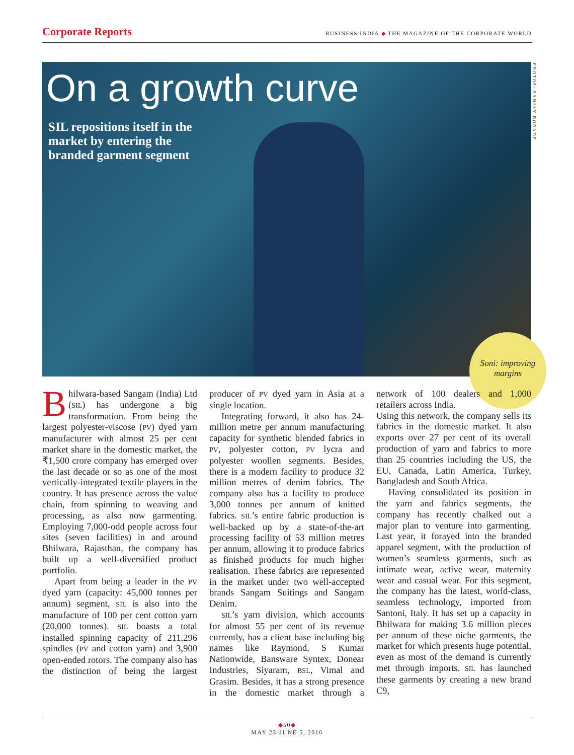Corporate Reports BUSINESS INDIA ◆ THE MAGAZINE OF THE CORPORATE WORLD
On a growth curve
SIL repositions itself in the market by entering the branded garment segment
PHOTOS: SANJAY BORADE
Soni: improving margins
Bhilwara-based Sangam (India) Ltd (SIL) has undergone a big transformation. From being the largest polyester-viscose (PV) dyed yarn manufacturer with almost 25 per cent market share in the domestic market, the ₹1,500 crore company has emerged over the last decade or so as one of the most vertically-integrated textile players in the country. It has presence across the value chain, from spinning to weaving and processing, as also now garmenting. Employing 7,000-odd people across four sites (seven facilities) in and around Bhilwara, Rajasthan, the company has built up a well-diversified product portfolio.
Apart from being a leader in the PV dyed yarn (capacity: 45,000 tonnes per annum) segment, SIL is also into the manufacture of 100 per cent cotton yarn (20,000 tonnes). SIL boasts a total installed spinning capacity of 211,296 spindles (PV and cotton yarn) and 3,900 open-ended rotors. The company also has the distinction of being the largest producer of PV dyed yarn in Asia at a single location.
Integrating forward, it also has 24-million metre per annum manufacturing capacity for synthetic blended fabrics in PV, polyester cotton, PV lycra and polyester woollen segments. Besides, there is a modern facility to produce 32 million metres of denim fabrics. The company also has a facility to produce 3,000 tonnes per annum of knitted fabrics. SIL’s entire fabric production is well-backed up by a state-of-the-art processing facility of 53 million metres per annum, allowing it to produce fabrics as finished products for much higher realisation. These fabrics are represented in the market under two well-accepted brands Sangam Suitings and Sangam Denim.
SIL’s yarn division, which accounts for almost 55 per cent of its revenue currently, has a client base including big names like Raymond, S Kumar Nationwide, Bansware Syntex, Donear Industries, Siyaram, BSL, Vimal and Grasim. Besides, it has a strong presence in the domestic market through a network of 100 dealers and 1,000 retailers across India.
Using this network, the company sells its fabrics in the domestic market. It also exports over 27 per cent of its overall production of yarn and fabrics to more than 25 countries including the US, the EU, Canada, Latin America, Turkey, Bangladesh and South Africa.
Having consolidated its position in the yarn and fabrics segments, the company has recently chalked out a major plan to venture into garmenting. Last year, it forayed into the branded apparel segment, with the production of women’s seamless garments, such as intimate wear, active wear, maternity wear and casual wear. For this segment, the company has the latest, world-class, seamless technology, imported from Santoni, Italy. It has set up a capacity in Bhilwara for making 3.6 million pieces per annum of these niche garments, the market for which presents huge potential, even as most of the demand is currently met through imports. SIL has launched these garments by creating a new brand C9,
◆50◆
MAY 23-JUNE 5, 2016